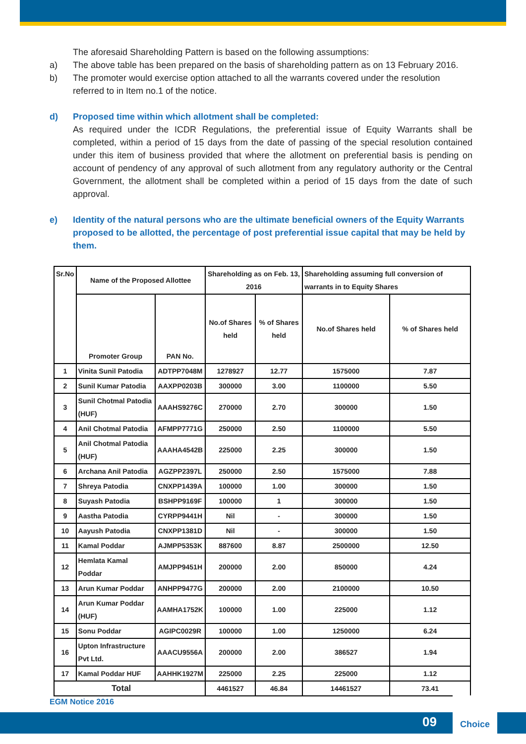The aforesaid Shareholding Pattern is based on the following assumptions:
a) The above table has been prepared on the basis of shareholding pattern as on 13 February 2016.
b) The promoter would exercise option attached to all the warrants covered under the resolution referred to in Item no.1 of the notice.
d) Proposed time within which allotment shall be completed:
As required under the ICDR Regulations, the preferential issue of Equity Warrants shall be completed, within a period of 15 days from the date of passing of the special resolution contained under this item of business provided that where the allotment on preferential basis is pending on account of pendency of any approval of such allotment from any regulatory authority or the Central Government, the allotment shall be completed within a period of 15 days from the date of such approval.
e) Identity of the natural persons who are the ultimate beneficial owners of the Equity Warrants proposed to be allotted, the percentage of post preferential issue capital that may be held by them.
| Sr.No | Name of the Proposed Allottee | | Shareholding as on Feb. 13, 2016 | | Shareholding assuming full conversion of warrants in to Equity Shares | |
| --- | --- | --- | --- | --- | --- | --- |
| | Promoter Group | PAN No. | No.of Shares held | % of Shares held | No.of Shares held | % of Shares held |
| 1 | Vinita Sunil Patodia | ADTPP7048M | 1278927 | 12.77 | 1575000 | 7.87 |
| 2 | Sunil Kumar Patodia | AAXPP0203B | 300000 | 3.00 | 1100000 | 5.50 |
| 3 | Sunil Chotmal Patodia (HUF) | AAAHS9276C | 270000 | 2.70 | 300000 | 1.50 |
| 4 | Anil Chotmal Patodia | AFMPP7771G | 250000 | 2.50 | 1100000 | 5.50 |
| 5 | Anil Chotmal Patodia (HUF) | AAAHA4542B | 225000 | 2.25 | 300000 | 1.50 |
| 6 | Archana Anil Patodia | AGZPP2397L | 250000 | 2.50 | 1575000 | 7.88 |
| 7 | Shreya Patodia | CNXPP1439A | 100000 | 1.00 | 300000 | 1.50 |
| 8 | Suyash Patodia | BSHPP9169F | 100000 | 1 | 300000 | 1.50 |
| 9 | Aastha Patodia | CYRPP9441H | Nil | - | 300000 | 1.50 |
| 10 | Aayush Patodia | CNXPP1381D | Nil | - | 300000 | 1.50 |
| 11 | Kamal Poddar | AJMPP5353K | 887600 | 8.87 | 2500000 | 12.50 |
| 12 | Hemlata Kamal Poddar | AMJPP9451H | 200000 | 2.00 | 850000 | 4.24 |
| 13 | Arun Kumar Poddar | ANHPP9477G | 200000 | 2.00 | 2100000 | 10.50 |
| 14 | Arun Kumar Poddar (HUF) | AAMHA1752K | 100000 | 1.00 | 225000 | 1.12 |
| 15 | Sonu Poddar | AGIPC0029R | 100000 | 1.00 | 1250000 | 6.24 |
| 16 | Upton Infrastructure Pvt Ltd. | AAACU9556A | 200000 | 2.00 | 386527 | 1.94 |
| 17 | Kamal Poddar HUF | AAHHK1927M | 225000 | 2.25 | 225000 | 1.12 |
| Total | | | 4461527 | 46.84 | 14461527 | 73.41 |
EGM Notice 2016
09
Choice